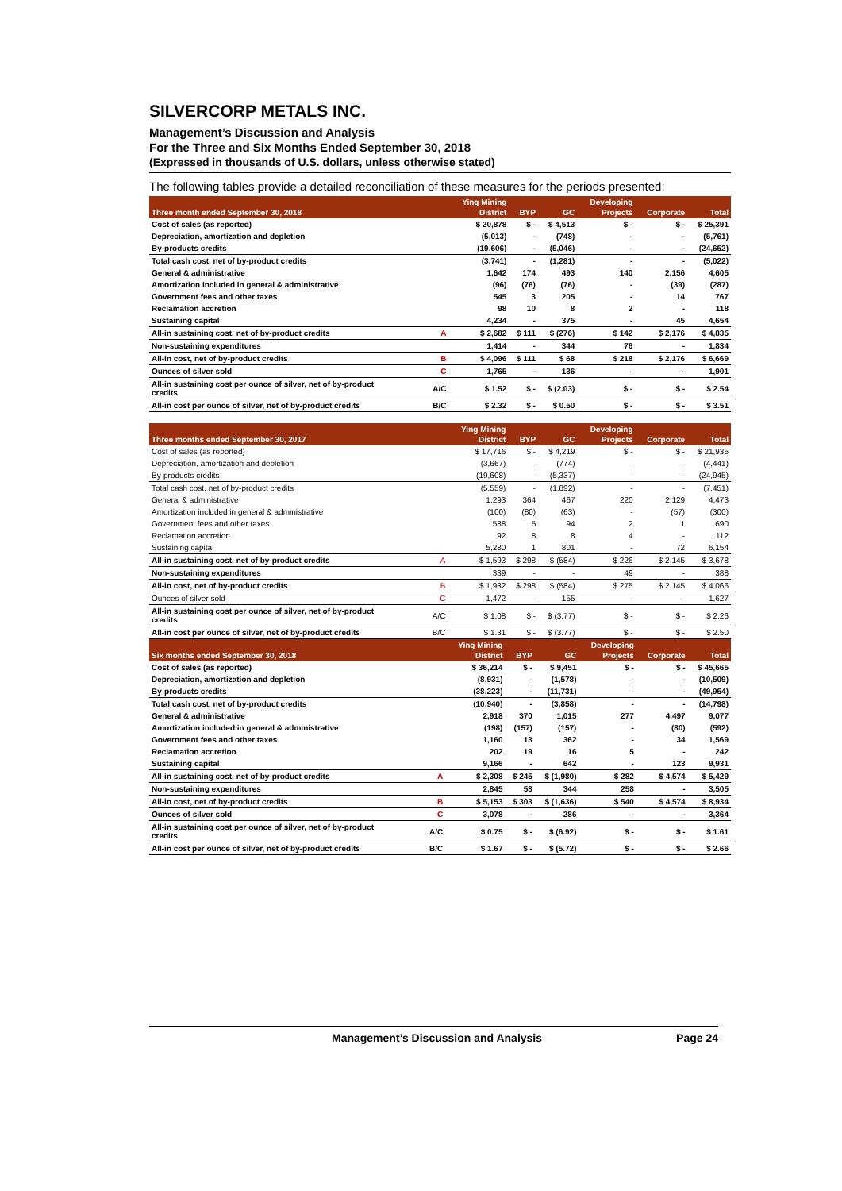SILVERCORP METALS INC.
Management’s Discussion and Analysis
For the Three and Six Months Ended September 30, 2018
(Expressed in thousands of U.S. dollars, unless otherwise stated)
The following tables provide a detailed reconciliation of these measures for the periods presented:
| | | Ying Mining | | | Developing | | |
| --- | --- | --- | --- | --- | --- | --- | --- |
| Three month ended September 30, 2018 | | District | BYP | GC | Projects | Corporate | Total |
| Cost of sales (as reported) | | $ 20,878 | $ - | $ 4,513 | $ - | $ - | $ 25,391 |
| Depreciation, amortization and depletion | | (5,013) | - | (748) | - | - | (5,761) |
| By-products credits | | (19,606) | - | (5,046) | - | - | (24,652) |
| Total cash cost, net of by-product credits | | (3,741) | - | (1,281) | - | - | (5,022) |
| General & administrative | | 1,642 | 174 | 493 | 140 | 2,156 | 4,605 |
| Amortization included in general & administrative | | (96) | (76) | (76) | - | (39) | (287) |
| Government fees and other taxes | | 545 | 3 | 205 | - | 14 | 767 |
| Reclamation accretion | | 98 | 10 | 8 | 2 | - | 118 |
| Sustaining capital | | 4,234 | - | 375 | - | 45 | 4,654 |
| All-in sustaining cost, net of by-product credits | A | $ 2,682 | $ 111 | $ (276) | $ 142 | $ 2,176 | $ 4,835 |
| Non-sustaining expenditures | | 1,414 | - | 344 | 76 | - | 1,834 |
| All-in cost, net of by-product credits | B | $ 4,096 | $ 111 | $ 68 | $ 218 | $ 2,176 | $ 6,669 |
| Ounces of silver sold | C | 1,765 | - | 136 | - | - | 1,901 |
| All-in sustaining cost per ounce of silver, net of by-product credits | A/C | $ 1.52 | $ - | $ (2.03) | $ - | $ - | $ 2.54 |
| All-in cost per ounce of silver, net of by-product credits | B/C | $ 2.32 | $ - | $ 0.50 | $ - | $ - | $ 3.51 |
| | | Ying Mining | | | Developing | | |
| --- | --- | --- | --- | --- | --- | --- | --- |
| Three months ended September 30, 2017 | | District | BYP | GC | Projects | Corporate | Total |
| Cost of sales (as reported) | | $ 17,716 | $ - | $ 4,219 | $ - | $ - | $ 21,935 |
| Depreciation, amortization and depletion | | (3,667) | - | (774) | - | - | (4,441) |
| By-products credits | | (19,608) | - | (5,337) | - | - | (24,945) |
| Total cash cost, net of by-product credits | | (5,559) | - | (1,892) | - | - | (7,451) |
| General & administrative | | 1,293 | 364 | 467 | 220 | 2,129 | 4,473 |
| Amortization included in general & administrative | | (100) | (80) | (63) | - | (57) | (300) |
| Government fees and other taxes | | 588 | 5 | 94 | 2 | 1 | 690 |
| Reclamation accretion | | 92 | 8 | 8 | 4 | - | 112 |
| Sustaining capital | | 5,280 | 1 | 801 | - | 72 | 6,154 |
| All-in sustaining cost, net of by-product credits | A | $ 1,593 | $ 298 | $ (584) | $ 226 | $ 2,145 | $ 3,678 |
| Non-sustaining expenditures | | 339 | - | - | 49 | - | 388 |
| All-in cost, net of by-product credits | B | $ 1,932 | $ 298 | $ (584) | $ 275 | $ 2,145 | $ 4,066 |
| Ounces of silver sold | C | 1,472 | - | 155 | - | - | 1,627 |
| All-in sustaining cost per ounce of silver, net of by-product credits | A/C | $ 1.08 | $ - | $ (3.77) | $ - | $ - | $ 2.26 |
| All-in cost per ounce of silver, net of by-product credits | B/C | $ 1.31 | $ - | $ (3.77) | $ - | $ - | $ 2.50 |
| | | Ying Mining | | | Developing | | |
| --- | --- | --- | --- | --- | --- | --- | --- |
| Six months ended September 30, 2018 | | District | BYP | GC | Projects | Corporate | Total |
| Cost of sales (as reported) | | $ 36,214 | $ - | $ 9,451 | $ - | $ - | $ 45,665 |
| Depreciation, amortization and depletion | | (8,931) | - | (1,578) | - | - | (10,509) |
| By-products credits | | (38,223) | - | (11,731) | - | - | (49,954) |
| Total cash cost, net of by-product credits | | (10,940) | - | (3,858) | - | - | (14,798) |
| General & administrative | | 2,918 | 370 | 1,015 | 277 | 4,497 | 9,077 |
| Amortization included in general & administrative | | (198) | (157) | (157) | - | (80) | (592) |
| Government fees and other taxes | | 1,160 | 13 | 362 | - | 34 | 1,569 |
| Reclamation accretion | | 202 | 19 | 16 | 5 | - | 242 |
| Sustaining capital | | 9,166 | - | 642 | - | 123 | 9,931 |
| All-in sustaining cost, net of by-product credits | A | $ 2,308 | $ 245 | $ (1,980) | $ 282 | $ 4,574 | $ 5,429 |
| Non-sustaining expenditures | | 2,845 | 58 | 344 | 258 | - | 3,505 |
| All-in cost, net of by-product credits | B | $ 5,153 | $ 303 | $ (1,636) | $ 540 | $ 4,574 | $ 8,934 |
| Ounces of silver sold | C | 3,078 | - | 286 | - | - | 3,364 |
| All-in sustaining cost per ounce of silver, net of by-product credits | A/C | $ 0.75 | $ - | $ (6.92) | $ - | $ - | $ 1.61 |
| All-in cost per ounce of silver, net of by-product credits | B/C | $ 1.67 | $ - | $ (5.72) | $ - | $ - | $ 2.66 |
Management’s Discussion and Analysis Page 24